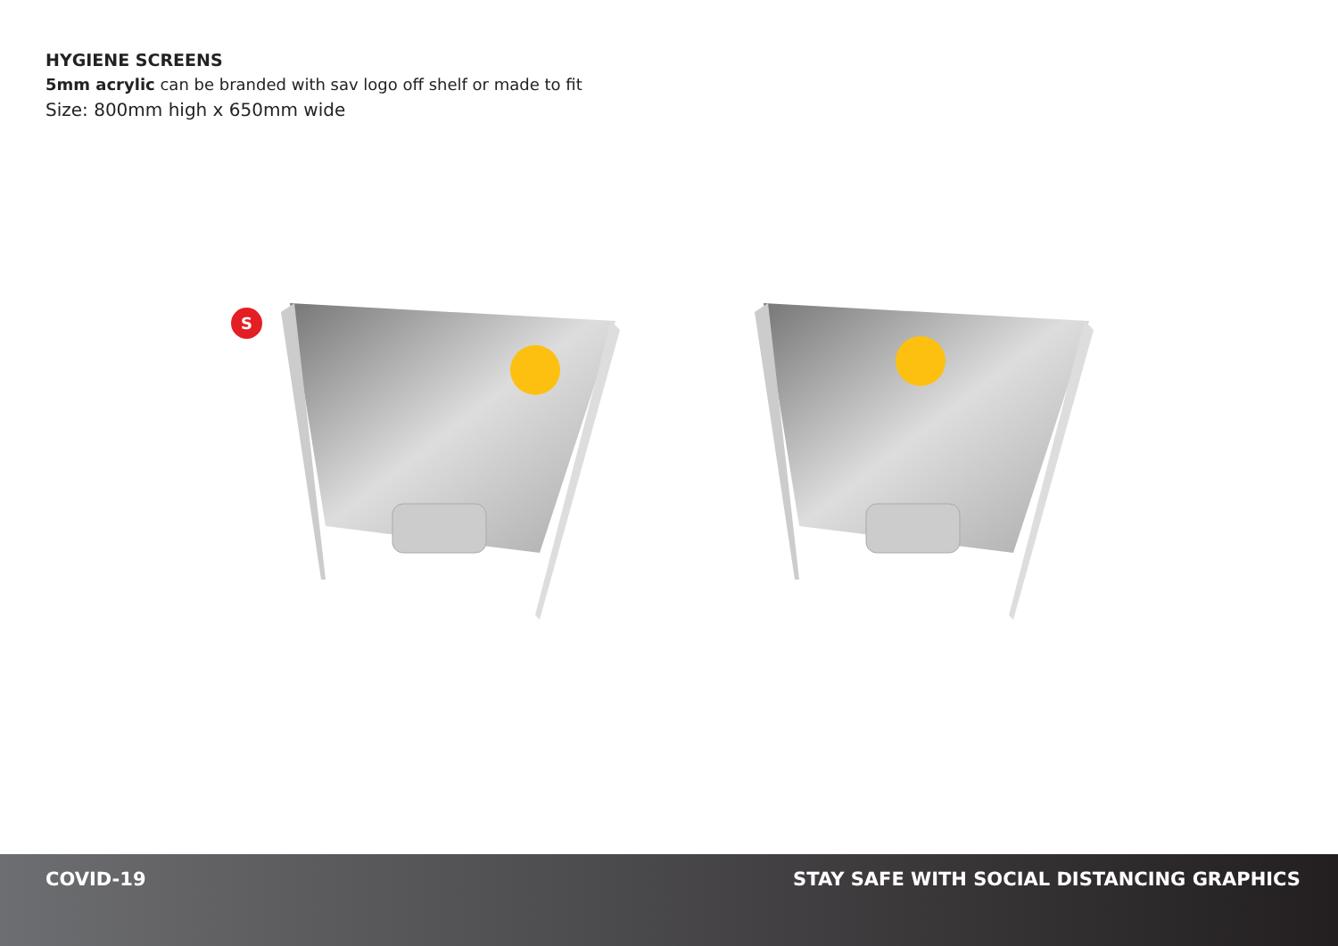HYGIENE SCREENS
5mm acrylic can be branded with sav logo off shelf or made to fit
Size: 800mm high x 650mm wide
S
COVID-19 STAY SAFE WITH SOCIAL DISTANCING GRAPHICS